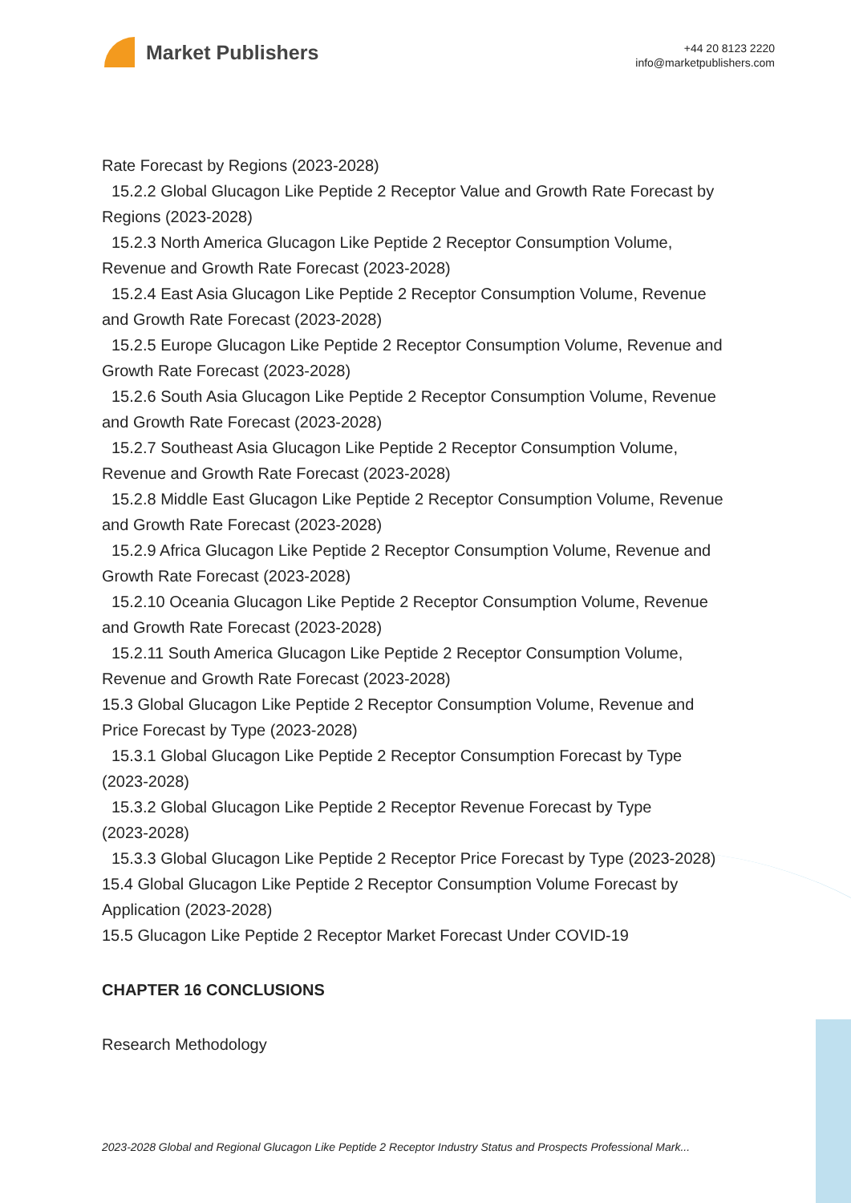Market Publishers
+44 20 8123 2220
info@marketpublishers.com
Rate Forecast by Regions (2023-2028)
15.2.2 Global Glucagon Like Peptide 2 Receptor Value and Growth Rate Forecast by
Regions (2023-2028)
15.2.3 North America Glucagon Like Peptide 2 Receptor Consumption Volume,
Revenue and Growth Rate Forecast (2023-2028)
15.2.4 East Asia Glucagon Like Peptide 2 Receptor Consumption Volume, Revenue
and Growth Rate Forecast (2023-2028)
15.2.5 Europe Glucagon Like Peptide 2 Receptor Consumption Volume, Revenue and
Growth Rate Forecast (2023-2028)
15.2.6 South Asia Glucagon Like Peptide 2 Receptor Consumption Volume, Revenue
and Growth Rate Forecast (2023-2028)
15.2.7 Southeast Asia Glucagon Like Peptide 2 Receptor Consumption Volume,
Revenue and Growth Rate Forecast (2023-2028)
15.2.8 Middle East Glucagon Like Peptide 2 Receptor Consumption Volume, Revenue
and Growth Rate Forecast (2023-2028)
15.2.9 Africa Glucagon Like Peptide 2 Receptor Consumption Volume, Revenue and
Growth Rate Forecast (2023-2028)
15.2.10 Oceania Glucagon Like Peptide 2 Receptor Consumption Volume, Revenue
and Growth Rate Forecast (2023-2028)
15.2.11 South America Glucagon Like Peptide 2 Receptor Consumption Volume,
Revenue and Growth Rate Forecast (2023-2028)
15.3 Global Glucagon Like Peptide 2 Receptor Consumption Volume, Revenue and
Price Forecast by Type (2023-2028)
15.3.1 Global Glucagon Like Peptide 2 Receptor Consumption Forecast by Type
(2023-2028)
15.3.2 Global Glucagon Like Peptide 2 Receptor Revenue Forecast by Type
(2023-2028)
15.3.3 Global Glucagon Like Peptide 2 Receptor Price Forecast by Type (2023-2028)
15.4 Global Glucagon Like Peptide 2 Receptor Consumption Volume Forecast by
Application (2023-2028)
15.5 Glucagon Like Peptide 2 Receptor Market Forecast Under COVID-19
CHAPTER 16 CONCLUSIONS
Research Methodology
2023-2028 Global and Regional Glucagon Like Peptide 2 Receptor Industry Status and Prospects Professional Mark...